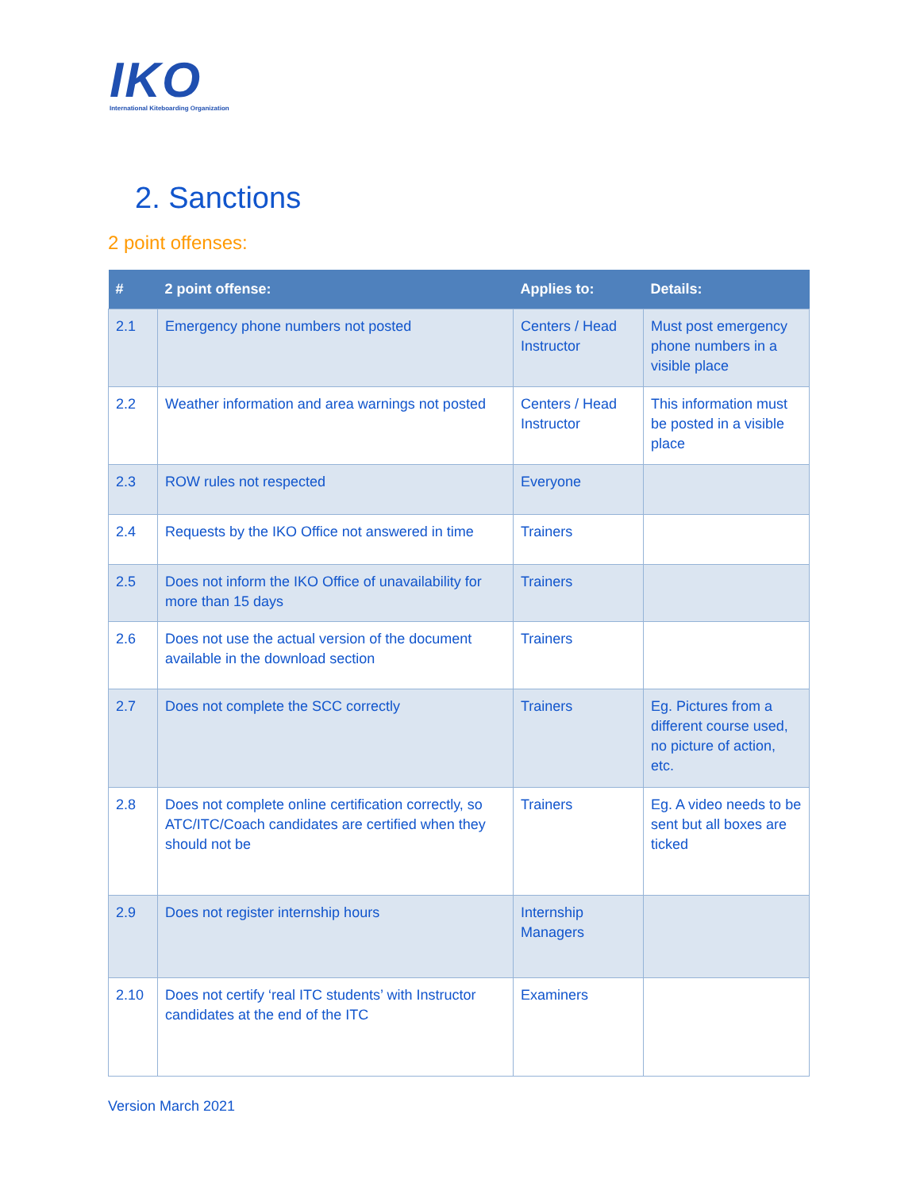IKO
International Kiteboarding Organization
2. Sanctions
2 point offenses:
| # | 2 point offense: | Applies to: | Details: |
| --- | --- | --- | --- |
| 2.1 | Emergency phone numbers not posted | Centers / Head Instructor | Must post emergency phone numbers in a visible place |
| 2.2 | Weather information and area warnings not posted | Centers / Head Instructor | This information must be posted in a visible place |
| 2.3 | ROW rules not respected | Everyone | |
| 2.4 | Requests by the IKO Office not answered in time | Trainers | |
| 2.5 | Does not inform the IKO Office of unavailability for more than 15 days | Trainers | |
| 2.6 | Does not use the actual version of the document available in the download section | Trainers | |
| 2.7 | Does not complete the SCC correctly | Trainers | Eg. Pictures from a different course used, no picture of action, etc. |
| 2.8 | Does not complete online certification correctly, so ATC/ITC/Coach candidates are certified when they should not be | Trainers | Eg. A video needs to be sent but all boxes are ticked |
| 2.9 | Does not register internship hours | Internship Managers | |
| 2.10 | Does not certify ‘real ITC students’ with Instructor candidates at the end of the ITC | Examiners | |
Version March 2021